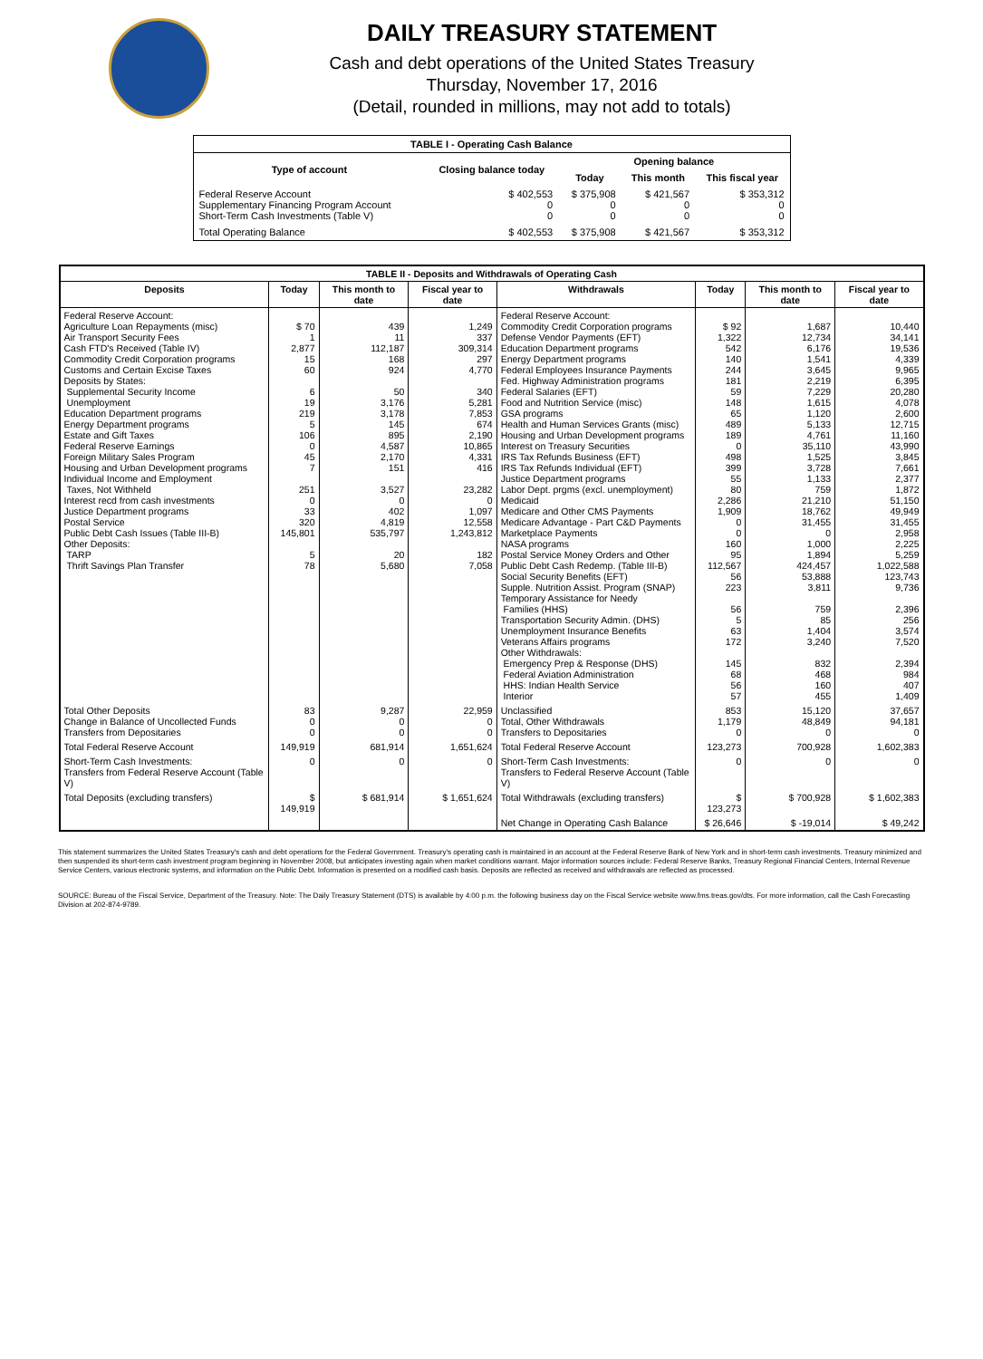DAILY TREASURY STATEMENT
Cash and debt operations of the United States Treasury
Thursday, November 17, 2016
(Detail, rounded in millions, may not add to totals)
| TABLE I - Operating Cash Balance | | | | |
| Type of account | Closing balance today | Opening balance | | |
| | | Today | This month | This fiscal year |
| Federal Reserve Account Supplementary Financing Program Account Short-Term Cash Investments (Table V) | $ 402,553 0 0 | $ 375,908 0 0 | $ 421,567 0 0 | $ 353,312 0 0 |
| Total Operating Balance | $ 402,553 | $ 375,908 | $ 421,567 | $ 353,312 |
| TABLE II - Deposits and Withdrawals of Operating Cash | | | | | | | |
| Deposits | Today | This month to date | Fiscal year to date | Withdrawals | Today | This month to date | Fiscal year to date |
| Federal Reserve Account: Agriculture Loan Repayments (misc) Air Transport Security Fees Cash FTD's Received (Table IV) Commodity Credit Corporation programs Customs and Certain Excise Taxes Deposits by States: Supplemental Security Income Unemployment Education Department programs Energy Department programs Estate and Gift Taxes Federal Reserve Earnings Foreign Military Sales Program Housing and Urban Development programs Individual Income and Employment Taxes, Not Withheld Interest recd from cash investments Justice Department programs Postal Service Public Debt Cash Issues (Table III-B) Other Deposits: TARP Thrift Savings Plan Transfer | $ 70 1 2,877 15 60 6 19 219 5 106 0 45 7 251 0 33 320 145,801 5 78 | 439 11 112,187 168 924 50 3,176 3,178 145 895 4,587 2,170 151 3,527 0 402 4,819 535,797 20 5,680 | 1,249 337 309,314 297 4,770 340 5,281 7,853 674 2,190 10,865 4,331 416 23,282 0 1,097 12,558 1,243,812 182 7,058 | Federal Reserve Account: Commodity Credit Corporation programs Defense Vendor Payments (EFT) Education Department programs Energy Department programs Federal Employees Insurance Payments Fed. Highway Administration programs Federal Salaries (EFT) Food and Nutrition Service (misc) GSA programs Health and Human Services Grants (misc) Housing and Urban Development programs Interest on Treasury Securities IRS Tax Refunds Business (EFT) IRS Tax Refunds Individual (EFT) Justice Department programs Labor Dept. prgms (excl. unemployment) Medicaid Medicare and Other CMS Payments Medicare Advantage - Part C&D Payments Marketplace Payments NASA programs Postal Service Money Orders and Other Public Debt Cash Redemp. (Table III-B) Social Security Benefits (EFT) Supple. Nutrition Assist. Program (SNAP) Temporary Assistance for Needy Families (HHS) Transportation Security Admin. (DHS) Unemployment Insurance Benefits Veterans Affairs programs Other Withdrawals: Emergency Prep & Response (DHS) Federal Aviation Administration HHS: Indian Health Service Interior | $ 92 1,322 542 140 244 181 59 148 65 489 189 0 498 399 55 80 2,286 1,909 0 0 160 95 112,567 56 223 56 5 63 172 145 68 56 57 | 1,687 12,734 6,176 1,541 3,645 2,219 7,229 1,615 1,120 5,133 4,761 35,110 1,525 3,728 1,133 759 21,210 18,762 31,455 0 1,000 1,894 424,457 53,888 3,811 759 85 1,404 3,240 832 468 160 455 | 10,440 34,141 19,536 4,339 9,965 6,395 20,280 4,078 2,600 12,715 11,160 43,990 3,845 7,661 2,377 1,872 51,150 49,949 31,455 2,958 2,225 5,259 1,022,588 123,743 9,736 2,396 256 3,574 7,520 2,394 984 407 1,409 |
| Total Other Deposits Change in Balance of Uncollected Funds Transfers from Depositaries | 83 0 0 | 9,287 0 0 | 22,959 0 0 | Unclassified Total, Other Withdrawals Transfers to Depositaries | 853 1,179 0 | 15,120 48,849 0 | 37,657 94,181 0 |
| Total Federal Reserve Account | 149,919 | 681,914 | 1,651,624 | Total Federal Reserve Account | 123,273 | 700,928 | 1,602,383 |
| Short-Term Cash Investments: Transfers from Federal Reserve Account (Table V) | 0 | 0 | 0 | Short-Term Cash Investments: Transfers to Federal Reserve Account (Table V) | 0 | 0 | 0 |
| Total Deposits (excluding transfers) | $ 149,919 | $ 681,914 | $ 1,651,624 | Total Withdrawals (excluding transfers) | $ 123,273 | $ 700,928 | $ 1,602,383 |
| | | | | Net Change in Operating Cash Balance | $ 26,646 | $ -19,014 | $ 49,242 |
This statement summarizes the United States Treasury's cash and debt operations for the Federal Government. Treasury's operating cash is maintained in an account at the Federal Reserve Bank of New York and in short-term cash investments. Treasury minimized and then suspended its short-term cash investment program beginning in November 2008, but anticipates investing again when market conditions warrant. Major information sources include: Federal Reserve Banks, Treasury Regional Financial Centers, Internal Revenue Service Centers, various electronic systems, and information on the Public Debt. Information is presented on a modified cash basis. Deposits are reflected as received and withdrawals are reflected as processed.
SOURCE: Bureau of the Fiscal Service, Department of the Treasury. Note: The Daily Treasury Statement (DTS) is available by 4:00 p.m. the following business day on the Fiscal Service website www.fms.treas.gov/dts. For more information, call the Cash Forecasting Division at 202-874-9789.